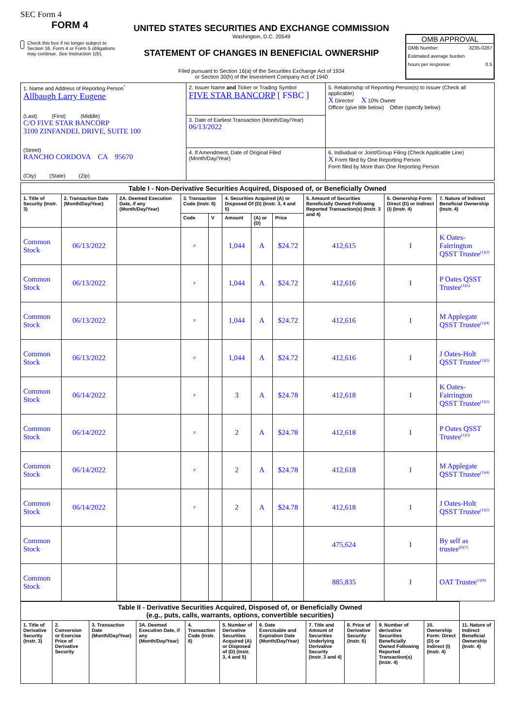SEC Form 4
FORM 4
Check this box if no longer subject to Section 16. Form 4 or Form 5 obligations may continue. See Instruction 1(b).
UNITED STATES SECURITIES AND EXCHANGE COMMISSION
Washington, D.C. 20549
STATEMENT OF CHANGES IN BENEFICIAL OWNERSHIP
Filed pursuant to Section 16(a) of the Securities Exchange Act of 1934
or Section 30(h) of the Investment Company Act of 1940
OMB APPROVAL
OMB Number: 3235-0287
Estimated average burden
hours per response: 0.5
| 1. Name and Address of Reporting Person<sup>*</sup> Allbaugh Larry Eugene (Last) (First) (Middle) C/O FIVE STAR BANCORP 3100 ZINFANDEL DRIVE, SUITE 100 (Street) RANCHO CORDOVA CA 95670 (City) (State) (Zip) | 2. Issuer Name and Ticker or Trading Symbol FIVE STAR BANCORP [ FSBC ] | 5. Relationship of Reporting Person(s) to Issuer (Check all applicable) X Director X 10% Owner Officer (give title below) Other (specify below) |
| | 3. Date of Earliest Transaction (Month/Day/Year) 06/13/2022 | |
| | 4. If Amendment, Date of Original Filed (Month/Day/Year) | 6. Individual or Joint/Group Filing (Check Applicable Line) X Form filed by One Reporting Person Form filed by More than One Reporting Person |
| Table I - Non-Derivative Securities Acquired, Disposed of, or Beneficially Owned | | | | | | | | | | |
| --- | --- | --- | --- | --- | --- | --- | --- | --- | --- | --- |
| 1. Title of Security (Instr. 3) | 2. Transaction Date (Month/Day/Year) | 2A. Deemed Execution Date, if any (Month/Day/Year) | 3. Transaction Code (Instr. 8) | | 4. Securities Acquired (A) or Disposed Of (D) (Instr. 3, 4 and 5) | | | 5. Amount of Securities Beneficially Owned Following Reported Transaction(s) (Instr. 3 and 4) | 6. Ownership Form: Direct (D) or Indirect (I) (Instr. 4) | 7. Nature of Indirect Beneficial Ownership (Instr. 4) |
| | | | Code | V | Amount | (A) or (D) | Price | | | |
| Common Stock | 06/13/2022 | | P | | 1,044 | A | $24.72 | 412,615 | I | K Oates-Fairrington QSST Trustee<sup>(1)(2)</sup> |
| Common Stock | 06/13/2022 | | P | | 1,044 | A | $24.72 | 412,616 | I | P Oates QSST Trustee<sup>(1)(3)</sup> |
| Common Stock | 06/13/2022 | | P | | 1,044 | A | $24.72 | 412,616 | I | M Applegate QSST Trustee<sup>(1)(4)</sup> |
| Common Stock | 06/13/2022 | | P | | 1,044 | A | $24.72 | 412,616 | I | J Oates-Holt QSST Trustee<sup>(1)(5)</sup> |
| Common Stock | 06/14/2022 | | P | | 3 | A | $24.78 | 412,618 | I | K Oates-Fairrington QSST Trustee<sup>(1)(2)</sup> |
| Common Stock | 06/14/2022 | | P | | 2 | A | $24.78 | 412,618 | I | P Oates QSST Trustee<sup>(1)(3)</sup> |
| Common Stock | 06/14/2022 | | P | | 2 | A | $24.78 | 412,618 | I | M Applegate QSST Trustee<sup>(1)(4)</sup> |
| Common Stock | 06/14/2022 | | P | | 2 | A | $24.78 | 412,618 | I | J Oates-Holt QSST Trustee<sup>(1)(5)</sup> |
| Common Stock | | | | | | | | 475,624 | I | By self as trustee<sup>(6)(7)</sup> |
| Common Stock | | | | | | | | 885,835 | I | OAT Trustee<sup>(1)(8)</sup> |
| Table II - Derivative Securities Acquired, Disposed of, or Beneficially Owned (e.g., puts, calls, warrants, options, convertible securities) | | | | | | | | | | | |
| --- | --- | --- | --- | --- | --- | --- | --- | --- | --- | --- | --- |
| 1. Title of Derivative Security (Instr. 3) | 2. Conversion or Exercise Price of Derivative Security | 3. Transaction Date (Month/Day/Year) | 3A. Deemed Execution Date, if any (Month/Day/Year) | 4. Transaction Code (Instr. 8) | 5. Number of Derivative Securities Acquired (A) or Disposed of (D) (Instr. 3, 4 and 5) | 6. Date Exercisable and Expiration Date (Month/Day/Year) | 7. Title and Amount of Securities Underlying Derivative Security (Instr. 3 and 4) | 8. Price of Derivative Security (Instr. 5) | 9. Number of derivative Securities Beneficially Owned Following Reported Transaction(s) (Instr. 4) | 10. Ownership Form: Direct (D) or Indirect (I) (Instr. 4) | 11. Nature of Indirect Beneficial Ownership (Instr. 4) |